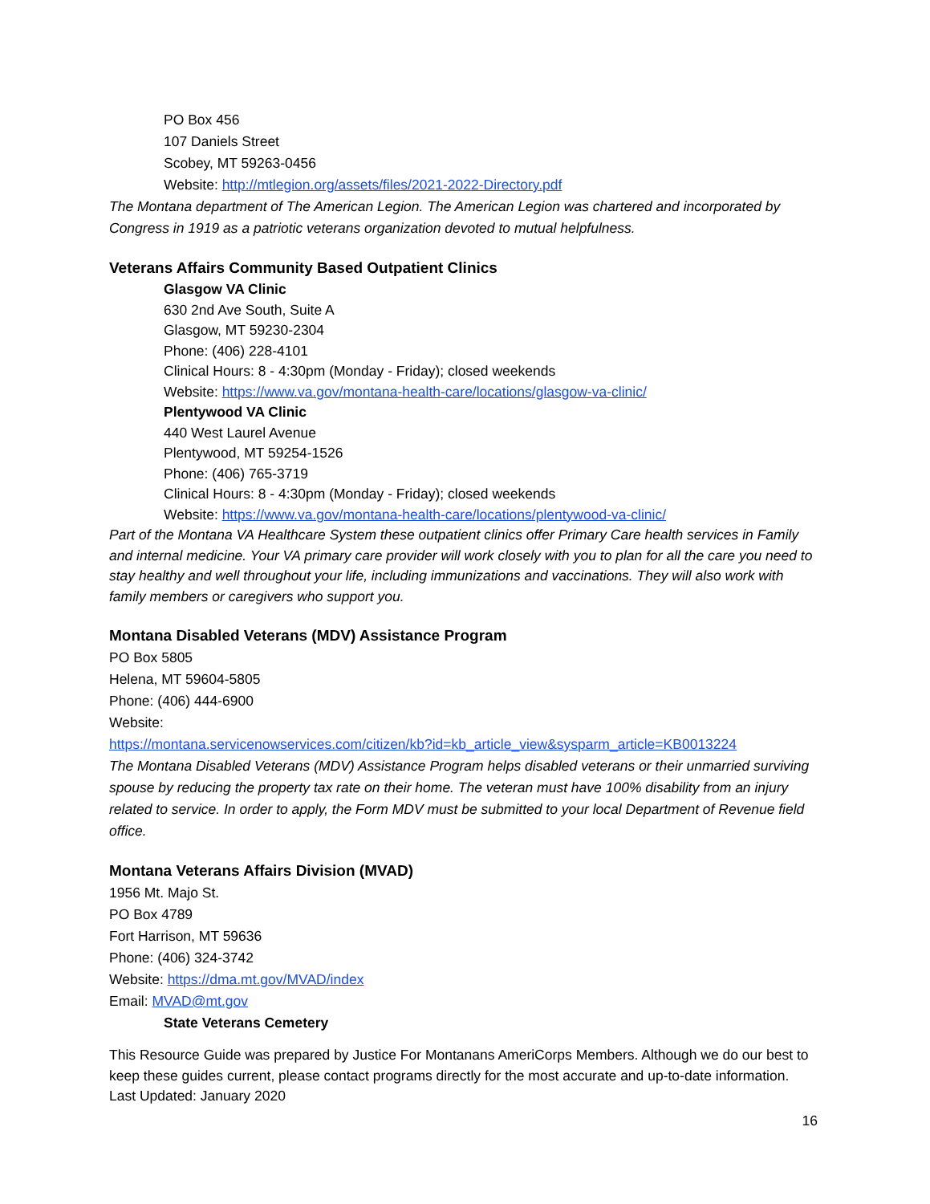PO Box 456
107 Daniels Street
Scobey, MT 59263-0456
Website: http://mtlegion.org/assets/files/2021-2022-Directory.pdf
The Montana department of The American Legion. The American Legion was chartered and incorporated by Congress in 1919 as a patriotic veterans organization devoted to mutual helpfulness.
Veterans Affairs Community Based Outpatient Clinics
Glasgow VA Clinic
630 2nd Ave South, Suite A
Glasgow, MT 59230-2304
Phone: (406) 228-4101
Clinical Hours: 8 - 4:30pm (Monday - Friday); closed weekends
Website: https://www.va.gov/montana-health-care/locations/glasgow-va-clinic/
Plentywood VA Clinic
440 West Laurel Avenue
Plentywood, MT 59254-1526
Phone: (406) 765-3719
Clinical Hours: 8 - 4:30pm (Monday - Friday); closed weekends
Website: https://www.va.gov/montana-health-care/locations/plentywood-va-clinic/
Part of the Montana VA Healthcare System these outpatient clinics offer Primary Care health services in Family and internal medicine. Your VA primary care provider will work closely with you to plan for all the care you need to stay healthy and well throughout your life, including immunizations and vaccinations. They will also work with family members or caregivers who support you.
Montana Disabled Veterans (MDV) Assistance Program
PO Box 5805
Helena, MT 59604-5805
Phone: (406) 444-6900
Website:
https://montana.servicenowservices.com/citizen/kb?id=kb_article_view&sysparm_article=KB0013224
The Montana Disabled Veterans (MDV) Assistance Program helps disabled veterans or their unmarried surviving spouse by reducing the property tax rate on their home. The veteran must have 100% disability from an injury related to service. In order to apply, the Form MDV must be submitted to your local Department of Revenue field office.
Montana Veterans Affairs Division (MVAD)
1956 Mt. Majo St.
PO Box 4789
Fort Harrison, MT 59636
Phone: (406) 324-3742
Website: https://dma.mt.gov/MVAD/index
Email: MVAD@mt.gov
State Veterans Cemetery
This Resource Guide was prepared by Justice For Montanans AmeriCorps Members. Although we do our best to keep these guides current, please contact programs directly for the most accurate and up-to-date information. Last Updated: January 2020
16